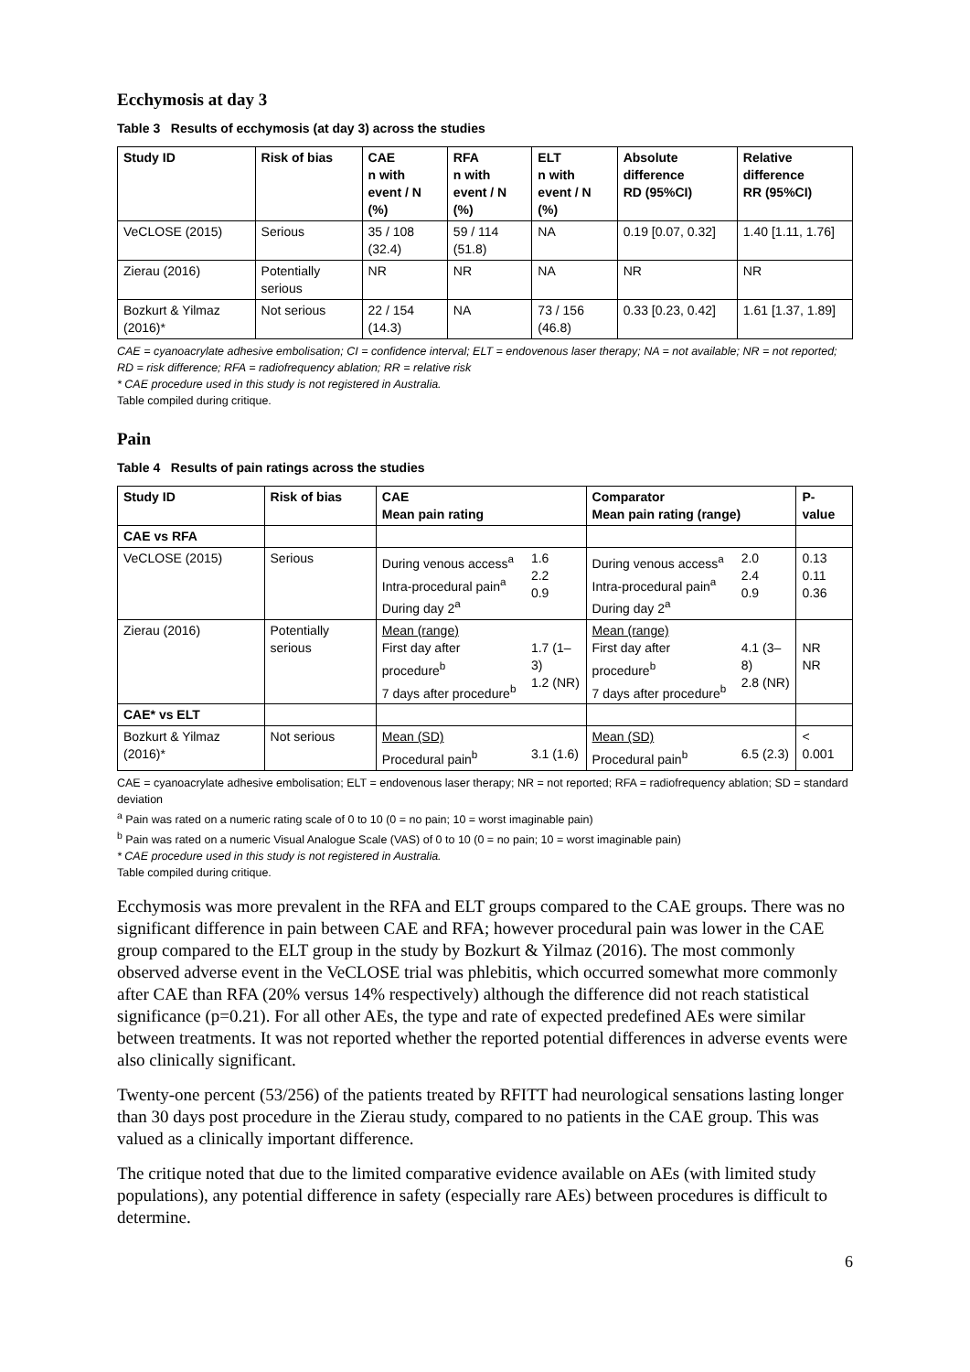Ecchymosis at day 3
Table 3 Results of ecchymosis (at day 3) across the studies
| Study ID | Risk of bias | CAE n with event / N (%) | RFA n with event / N (%) | ELT n with event / N (%) | Absolute difference RD (95%CI) | Relative difference RR (95%CI) |
| --- | --- | --- | --- | --- | --- | --- |
| VeCLOSE (2015) | Serious | 35 / 108 (32.4) | 59 / 114 (51.8) | NA | 0.19 [0.07, 0.32] | 1.40 [1.11, 1.76] |
| Zierau (2016) | Potentially serious | NR | NR | NA | NR | NR |
| Bozkurt & Yilmaz (2016)* | Not serious | 22 / 154 (14.3) | NA | 73 / 156 (46.8) | 0.33 [0.23, 0.42] | 1.61 [1.37, 1.89] |
CAE = cyanoacrylate adhesive embolisation; CI = confidence interval; ELT = endovenous laser therapy; NA = not available; NR = not reported; RD = risk difference; RFA = radiofrequency ablation; RR = relative risk
* CAE procedure used in this study is not registered in Australia.
Table compiled during critique.
Pain
Table 4 Results of pain ratings across the studies
| Study ID | Risk of bias | CAE Mean pain rating | | Comparator Mean pain rating (range) | | P-value |
| --- | --- | --- | --- | --- | --- | --- |
| CAE vs RFA | | | | | | |
| VeCLOSE (2015) | Serious | During venous access<sup>a</sup> Intra-procedural pain<sup>a</sup> During day 2<sup>a</sup> | 1.6 2.2 0.9 | During venous access<sup>a</sup> Intra-procedural pain<sup>a</sup> During day 2<sup>a</sup> | 2.0 2.4 0.9 | 0.13 0.11 0.36 |
| Zierau (2016) | Potentially serious | Mean (range) First day after procedure<sup>b</sup> 7 days after procedure<sup>b</sup> | 1.7 (1–3) 1.2 (NR) | Mean (range) First day after procedure<sup>b</sup> 7 days after procedure<sup>b</sup> | 4.1 (3–8) 2.8 (NR) | NR NR |
| CAE* vs ELT | | | | | | |
| Bozkurt & Yilmaz (2016)* | Not serious | Mean (SD) Procedural pain<sup>b</sup> | 3.1 (1.6) | Mean (SD) Procedural pain<sup>b</sup> | 6.5 (2.3) | < 0.001 |
CAE = cyanoacrylate adhesive embolisation; ELT = endovenous laser therapy; NR = not reported; RFA = radiofrequency ablation; SD = standard deviation
<sup>a</sup> Pain was rated on a numeric rating scale of 0 to 10 (0 = no pain; 10 = worst imaginable pain)
<sup>b</sup> Pain was rated on a numeric Visual Analogue Scale (VAS) of 0 to 10 (0 = no pain; 10 = worst imaginable pain)
* CAE procedure used in this study is not registered in Australia.
Table compiled during critique.
Ecchymosis was more prevalent in the RFA and ELT groups compared to the CAE groups. There was no significant difference in pain between CAE and RFA; however procedural pain was lower in the CAE group compared to the ELT group in the study by Bozkurt & Yilmaz (2016). The most commonly observed adverse event in the VeCLOSE trial was phlebitis, which occurred somewhat more commonly after CAE than RFA (20% versus 14% respectively) although the difference did not reach statistical significance (p=0.21). For all other AEs, the type and rate of expected predefined AEs were similar between treatments. It was not reported whether the reported potential differences in adverse events were also clinically significant.
Twenty-one percent (53/256) of the patients treated by RFITT had neurological sensations lasting longer than 30 days post procedure in the Zierau study, compared to no patients in the CAE group. This was valued as a clinically important difference.
The critique noted that due to the limited comparative evidence available on AEs (with limited study populations), any potential difference in safety (especially rare AEs) between procedures is difficult to determine.
6